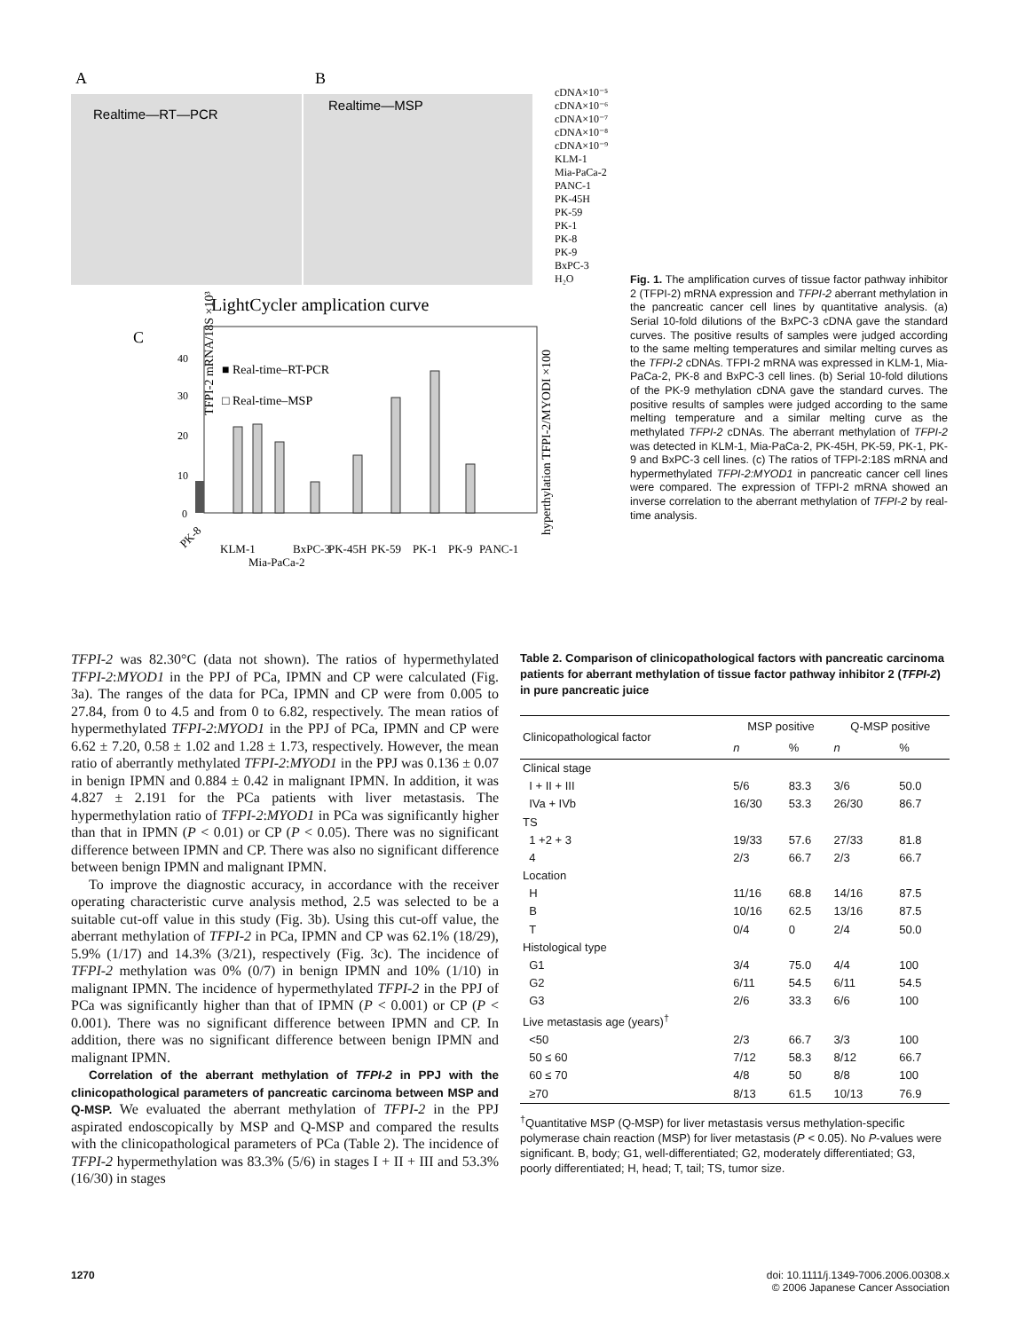A
B
Realtime—RT—PCR
Realtime—MSP
cDNA×10⁻⁵
cDNA×10⁻⁶
cDNA×10⁻⁷
cDNA×10⁻⁸
cDNA×10⁻⁹
KLM-1
Mia-PaCa-2
PANC-1
PK-45H
PK-59
PK-1
PK-8
PK-9
BxPC-3
H₂O
LightCycler amplication curve
C
40
30
20
10
0
■ Real-time–RT-PCR
□ Real-time–MSP
TFPI-2 mRNA/18S ×10³
hyperthylation TFPI-2/MYODI ×100
PK-8
KLM-1
Mia-PaCa-2
BxPC-3
PK-45H
PK-59
PK-1
PK-9
PANC-1
Fig. 1. The amplification curves of tissue factor pathway inhibitor 2 (TFPI-2) mRNA expression and TFPI-2 aberrant methylation in the pancreatic cancer cell lines by quantitative analysis. (a) Serial 10-fold dilutions of the BxPC-3 cDNA gave the standard curves. The positive results of samples were judged according to the same melting temperatures and similar melting curves as the TFPI-2 cDNAs. TFPI-2 mRNA was expressed in KLM-1, Mia-PaCa-2, PK-8 and BxPC-3 cell lines. (b) Serial 10-fold dilutions of the PK-9 methylation cDNA gave the standard curves. The positive results of samples were judged according to the same melting temperature and a similar melting curve as the methylated TFPI-2 cDNAs. The aberrant methylation of TFPI-2 was detected in KLM-1, Mia-PaCa-2, PK-45H, PK-59, PK-1, PK-9 and BxPC-3 cell lines. (c) The ratios of TFPI-2:18S mRNA and hypermethylated TFPI-2:MYOD1 in pancreatic cancer cell lines were compared. The expression of TFPI-2 mRNA showed an inverse correlation to the aberrant methylation of TFPI-2 by real-time analysis.
TFPI-2 was 82.30°C (data not shown). The ratios of hypermethylated TFPI-2:MYOD1 in the PPJ of PCa, IPMN and CP were calculated (Fig. 3a). The ranges of the data for PCa, IPMN and CP were from 0.005 to 27.84, from 0 to 4.5 and from 0 to 6.82, respectively. The mean ratios of hypermethylated TFPI-2:MYOD1 in the PPJ of PCa, IPMN and CP were 6.62 ± 7.20, 0.58 ± 1.02 and 1.28 ± 1.73, respectively. However, the mean ratio of aberrantly methylated TFPI-2:MYOD1 in the PPJ was 0.136 ± 0.07 in benign IPMN and 0.884 ± 0.42 in malignant IPMN. In addition, it was 4.827 ± 2.191 for the PCa patients with liver metastasis. The hypermethylation ratio of TFPI-2:MYOD1 in PCa was significantly higher than that in IPMN (P < 0.01) or CP (P < 0.05). There was no significant difference between IPMN and CP. There was also no significant difference between benign IPMN and malignant IPMN.
To improve the diagnostic accuracy, in accordance with the receiver operating characteristic curve analysis method, 2.5 was selected to be a suitable cut-off value in this study (Fig. 3b). Using this cut-off value, the aberrant methylation of TFPI-2 in PCa, IPMN and CP was 62.1% (18/29), 5.9% (1/17) and 14.3% (3/21), respectively (Fig. 3c). The incidence of TFPI-2 methylation was 0% (0/7) in benign IPMN and 10% (1/10) in malignant IPMN. The incidence of hypermethylated TFPI-2 in the PPJ of PCa was significantly higher than that of IPMN (P < 0.001) or CP (P < 0.001). There was no significant difference between IPMN and CP. In addition, there was no significant difference between benign IPMN and malignant IPMN.
Correlation of the aberrant methylation of TFPI-2 in PPJ with the clinicopathological parameters of pancreatic carcinoma between MSP and Q-MSP. We evaluated the aberrant methylation of TFPI-2 in the PPJ aspirated endoscopically by MSP and Q-MSP and compared the results with the clinicopathological parameters of PCa (Table 2). The incidence of TFPI-2 hypermethylation was 83.3% (5/6) in stages I + II + III and 53.3% (16/30) in stages
Table 2. Comparison of clinicopathological factors with pancreatic carcinoma patients for aberrant methylation of tissue factor pathway inhibitor 2 (TFPI-2) in pure pancreatic juice
| Clinicopathological factor | MSP positive | | Q-MSP positive | |
| --- | --- | --- | --- | --- |
| | n | % | n | % |
| Clinical stage | | | | |
| I + II + III | 5/6 | 83.3 | 3/6 | 50.0 |
| IVa + IVb | 16/30 | 53.3 | 26/30 | 86.7 |
| TS | | | | |
| 1 +2 + 3 | 19/33 | 57.6 | 27/33 | 81.8 |
| 4 | 2/3 | 66.7 | 2/3 | 66.7 |
| Location | | | | |
| H | 11/16 | 68.8 | 14/16 | 87.5 |
| B | 10/16 | 62.5 | 13/16 | 87.5 |
| T | 0/4 | 0 | 2/4 | 50.0 |
| Histological type | | | | |
| G1 | 3/4 | 75.0 | 4/4 | 100 |
| G2 | 6/11 | 54.5 | 6/11 | 54.5 |
| G3 | 2/6 | 33.3 | 6/6 | 100 |
| Live metastasis age (years)<sup>†</sup> | | | | |
| <50 | 2/3 | 66.7 | 3/3 | 100 |
| 50 ≤ 60 | 7/12 | 58.3 | 8/12 | 66.7 |
| 60 ≤ 70 | 4/8 | 50 | 8/8 | 100 |
| ≥70 | 8/13 | 61.5 | 10/13 | 76.9 |
<sup>†</sup> Quantitative MSP (Q-MSP) for liver metastasis versus methylation-specific polymerase chain reaction (MSP) for liver metastasis (P < 0.05). No P-values were significant. B, body; G1, well-differentiated; G2, moderately differentiated; G3, poorly differentiated; H, head; T, tail; TS, tumor size.
1270 doi: 10.1111/j.1349-7006.2006.00308.x
© 2006 Japanese Cancer Association